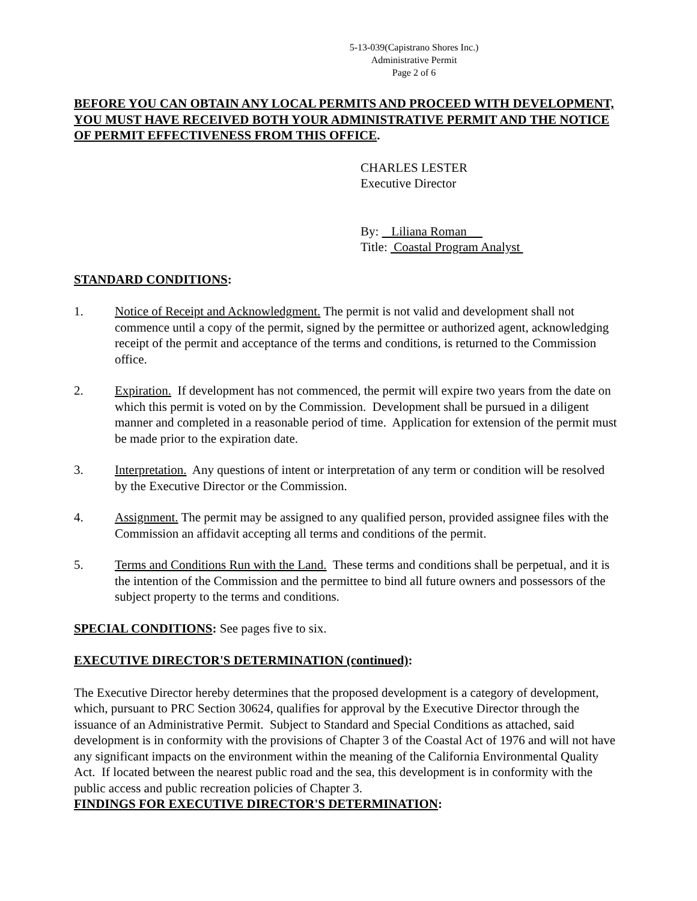5-13-039(Capistrano Shores Inc.)
Administrative Permit
Page 2 of 6
BEFORE YOU CAN OBTAIN ANY LOCAL PERMITS AND PROCEED WITH DEVELOPMENT, YOU MUST HAVE RECEIVED BOTH YOUR ADMINISTRATIVE PERMIT AND THE NOTICE OF PERMIT EFFECTIVENESS FROM THIS OFFICE.
CHARLES LESTER
Executive Director
By: Liliana Roman
Title: Coastal Program Analyst
STANDARD CONDITIONS:
1. Notice of Receipt and Acknowledgment. The permit is not valid and development shall not commence until a copy of the permit, signed by the permittee or authorized agent, acknowledging receipt of the permit and acceptance of the terms and conditions, is returned to the Commission office.
2. Expiration. If development has not commenced, the permit will expire two years from the date on which this permit is voted on by the Commission. Development shall be pursued in a diligent manner and completed in a reasonable period of time. Application for extension of the permit must be made prior to the expiration date.
3. Interpretation. Any questions of intent or interpretation of any term or condition will be resolved by the Executive Director or the Commission.
4. Assignment. The permit may be assigned to any qualified person, provided assignee files with the Commission an affidavit accepting all terms and conditions of the permit.
5. Terms and Conditions Run with the Land. These terms and conditions shall be perpetual, and it is the intention of the Commission and the permittee to bind all future owners and possessors of the subject property to the terms and conditions.
SPECIAL CONDITIONS: See pages five to six.
EXECUTIVE DIRECTOR'S DETERMINATION (continued):
The Executive Director hereby determines that the proposed development is a category of development, which, pursuant to PRC Section 30624, qualifies for approval by the Executive Director through the issuance of an Administrative Permit. Subject to Standard and Special Conditions as attached, said development is in conformity with the provisions of Chapter 3 of the Coastal Act of 1976 and will not have any significant impacts on the environment within the meaning of the California Environmental Quality Act. If located between the nearest public road and the sea, this development is in conformity with the public access and public recreation policies of Chapter 3.
FINDINGS FOR EXECUTIVE DIRECTOR'S DETERMINATION: